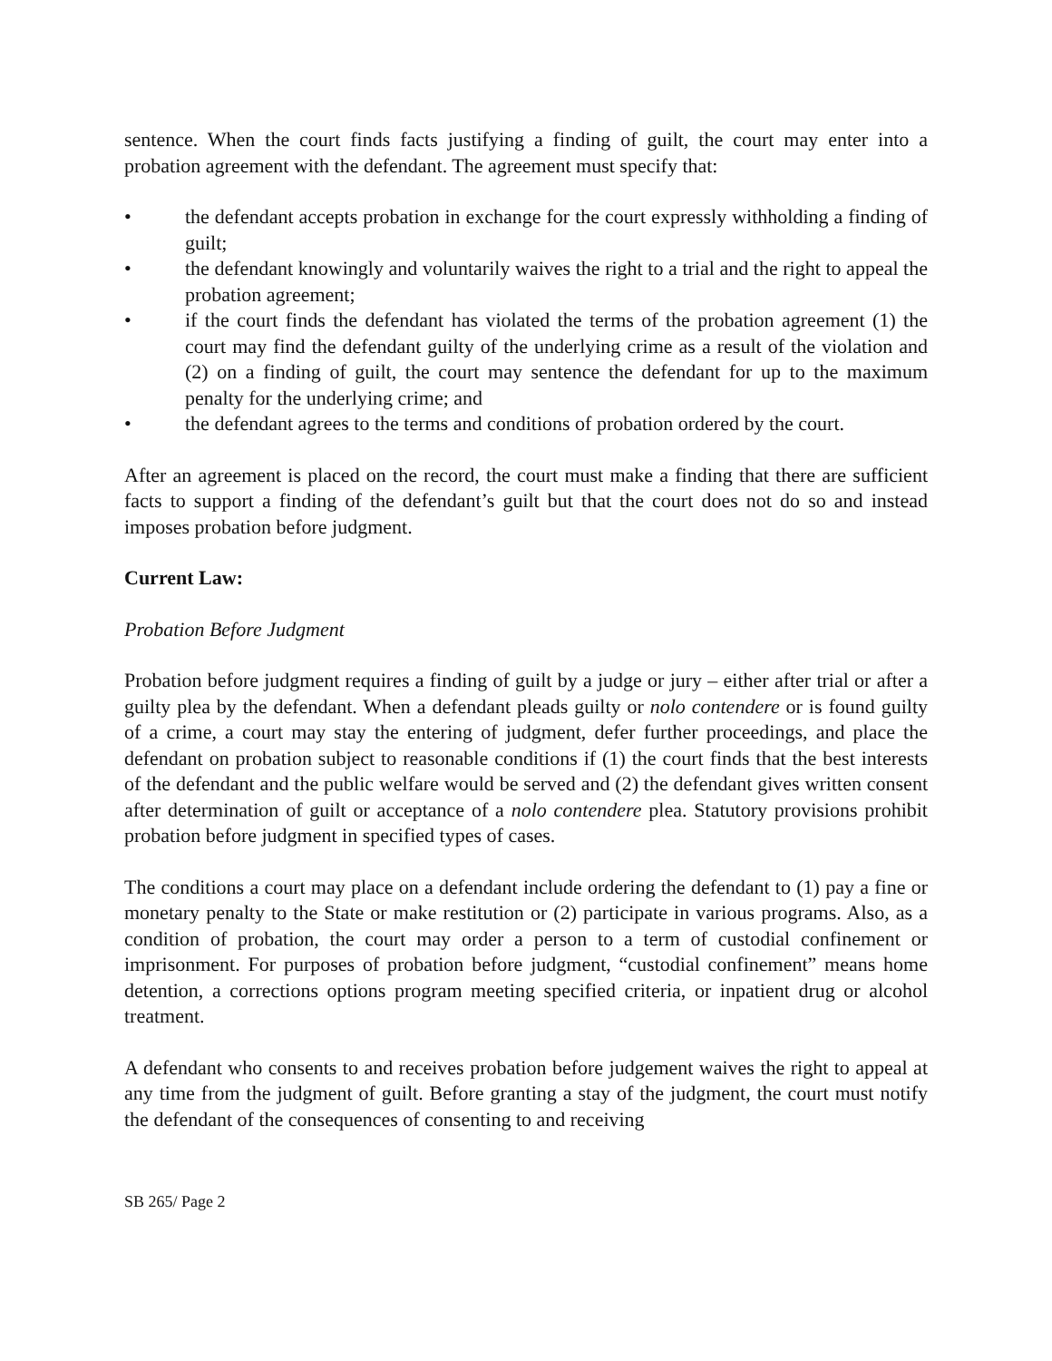sentence. When the court finds facts justifying a finding of guilt, the court may enter into a probation agreement with the defendant. The agreement must specify that:
• the defendant accepts probation in exchange for the court expressly withholding a finding of guilt;
• the defendant knowingly and voluntarily waives the right to a trial and the right to appeal the probation agreement;
• if the court finds the defendant has violated the terms of the probation agreement (1) the court may find the defendant guilty of the underlying crime as a result of the violation and (2) on a finding of guilt, the court may sentence the defendant for up to the maximum penalty for the underlying crime; and
• the defendant agrees to the terms and conditions of probation ordered by the court.
After an agreement is placed on the record, the court must make a finding that there are sufficient facts to support a finding of the defendant’s guilt but that the court does not do so and instead imposes probation before judgment.
Current Law:
Probation Before Judgment
Probation before judgment requires a finding of guilt by a judge or jury – either after trial or after a guilty plea by the defendant. When a defendant pleads guilty or nolo contendere or is found guilty of a crime, a court may stay the entering of judgment, defer further proceedings, and place the defendant on probation subject to reasonable conditions if (1) the court finds that the best interests of the defendant and the public welfare would be served and (2) the defendant gives written consent after determination of guilt or acceptance of a nolo contendere plea. Statutory provisions prohibit probation before judgment in specified types of cases.
The conditions a court may place on a defendant include ordering the defendant to (1) pay a fine or monetary penalty to the State or make restitution or (2) participate in various programs. Also, as a condition of probation, the court may order a person to a term of custodial confinement or imprisonment. For purposes of probation before judgment, “custodial confinement” means home detention, a corrections options program meeting specified criteria, or inpatient drug or alcohol treatment.
A defendant who consents to and receives probation before judgement waives the right to appeal at any time from the judgment of guilt. Before granting a stay of the judgment, the court must notify the defendant of the consequences of consenting to and receiving
SB 265/ Page 2